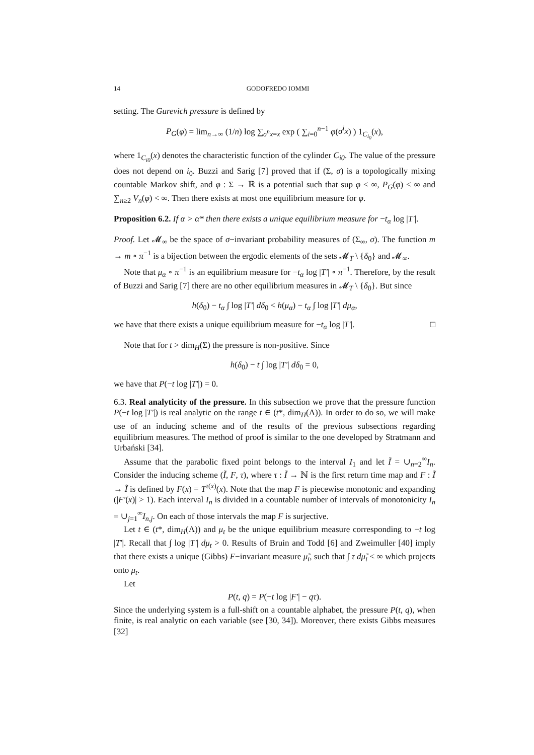14 GODOFREDO IOMMI
setting. The Gurevich pressure is defined by
P<sub>G</sub>(φ) = lim<sub>n→∞</sub> (1/n) log ∑<sub>σ<sup>n</sup>x=x</sub> exp ( ∑<sub>i=0</sub><sup>n−1</sup> φ(σ<sup>i</sup>x) ) 1<sub>C<sub>i<sub>0</sub></sub></sub>(x),
where 1<sub>C<sub>i0</sub></sub>(x) denotes the characteristic function of the cylinder C<sub>i0</sub>. The value of the pressure does not depend on i<sub>0</sub>. Buzzi and Sarig [7] proved that if (Σ, σ) is a topologically mixing countable Markov shift, and φ : Σ → ℝ is a potential such that sup φ < ∞, P<sub>G</sub>(φ) < ∞ and ∑<sub>n≥2</sub> V<sub>n</sub>(φ) < ∞. Then there exists at most one equilibrium measure for φ.
Proposition 6.2. If α > α* then there exists a unique equilibrium measure for −t<sub>α</sub> log |T′|.
Proof. Let 𝓜<sub>∞</sub> be the space of σ−invariant probability measures of (Σ<sub>∞</sub>, σ). The function m → m ∘ π<sup>−1</sup> is a bijection between the ergodic elements of the sets 𝓜<sub>T</sub> \ {δ<sub>0</sub>} and 𝓜<sub>∞</sub>.
Note that μ<sub>α</sub> ∘ π<sup>−1</sup> is an equilibrium measure for −t<sub>α</sub> log |T′| ∘ π<sup>−1</sup>. Therefore, by the result of Buzzi and Sarig [7] there are no other equilibrium measures in 𝓜<sub>T</sub> \ {δ<sub>0</sub>}. But since
h(δ<sub>0</sub>) − t<sub>α</sub> ∫ log |T′| dδ<sub>0</sub> < h(μ<sub>α</sub>) − t<sub>α</sub> ∫ log |T′| dμ<sub>α</sub>,
we have that there exists a unique equilibrium measure for −t<sub>α</sub> log |T′|. □
Note that for t > dim<sub>H</sub>(Σ) the pressure is non-positive. Since
h(δ<sub>0</sub>) − t ∫ log |T′| dδ<sub>0</sub> = 0,
we have that P(−t log |T′|) = 0.
6.3. Real analyticity of the pressure. In this subsection we prove that the pressure function P(−t log |T′|) is real analytic on the range t ∈ (t*, dim<sub>H</sub>(Λ)). In order to do so, we will make use of an inducing scheme and of the results of the previous subsections regarding equilibrium measures. The method of proof is similar to the one developed by Stratmann and Urbański [34].
Assume that the parabolic fixed point belongs to the interval I<sub>1</sub> and let Ĩ = ∪<sub>n=2</sub><sup>∞</sup>I<sub>n</sub>. Consider the inducing scheme (Ĩ, F, τ), where τ : Ĩ → ℕ is the first return time map and F : Ĩ → Ĩ is defined by F(x) = T<sup>τ(x)</sup>(x). Note that the map F is piecewise monotonic and expanding (|F′(x)| > 1). Each interval I<sub>n</sub> is divided in a countable number of intervals of monotonicity I<sub>n</sub> = ∪<sub>j=1</sub><sup>∞</sup>I<sub>n,j</sub>. On each of those intervals the map F is surjective.
Let t ∈ (t*, dim<sub>H</sub>(Λ)) and μ<sub>t</sub> be the unique equilibrium measure corresponding to −t log |T′|. Recall that ∫ log |T′| dμ<sub>t</sub> > 0. Results of Bruin and Todd [6] and Zweimuller [40] imply that there exists a unique (Gibbs) F−invariant measure μ̃<sub>t</sub>, such that ∫ τ dμ̃<sub>t</sub> < ∞ which projects onto μ<sub>t</sub>.
Let
P(t, q) = P(−t log |F′| − qτ).
Since the underlying system is a full-shift on a countable alphabet, the pressure P(t, q), when finite, is real analytic on each variable (see [30, 34]). Moreover, there exists Gibbs measures [32]